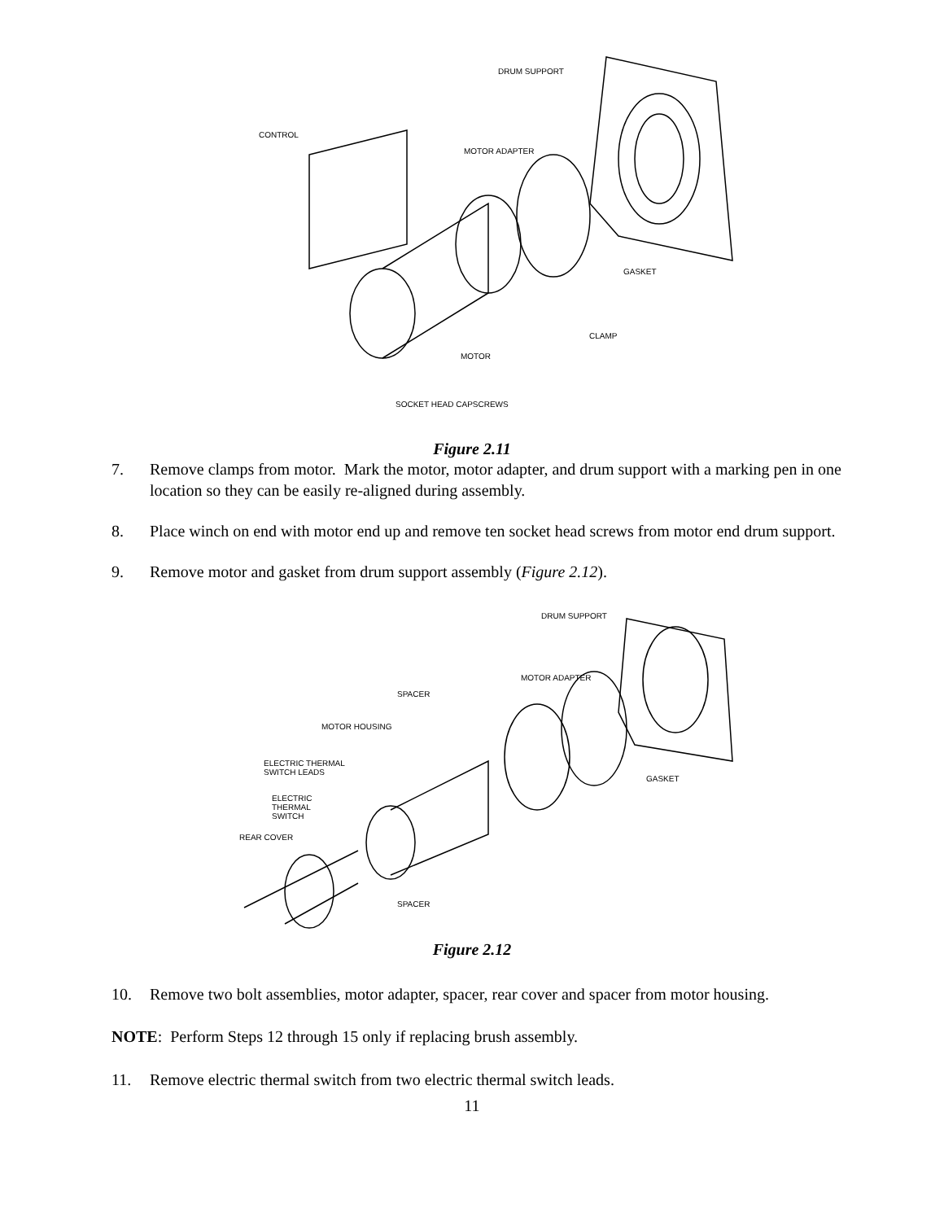DRUM SUPPORT
CONTROL
MOTOR ADAPTER
GASKET
CLAMP
MOTOR
SOCKET HEAD CAPSCREWS
Figure 2.11
7. Remove clamps from motor. Mark the motor, motor adapter, and drum support with a marking pen in one location so they can be easily re-aligned during assembly.
8. Place winch on end with motor end up and remove ten socket head screws from motor end drum support.
9. Remove motor and gasket from drum support assembly (Figure 2.12).
DRUM SUPPORT
MOTOR ADAPTER
SPACER
MOTOR HOUSING
ELECTRIC THERMAL
SWITCH LEADS
GASKET
ELECTRIC
THERMAL
SWITCH
REAR COVER
SPACER
Figure 2.12
10. Remove two bolt assemblies, motor adapter, spacer, rear cover and spacer from motor housing.
NOTE: Perform Steps 12 through 15 only if replacing brush assembly.
11. Remove electric thermal switch from two electric thermal switch leads.
11